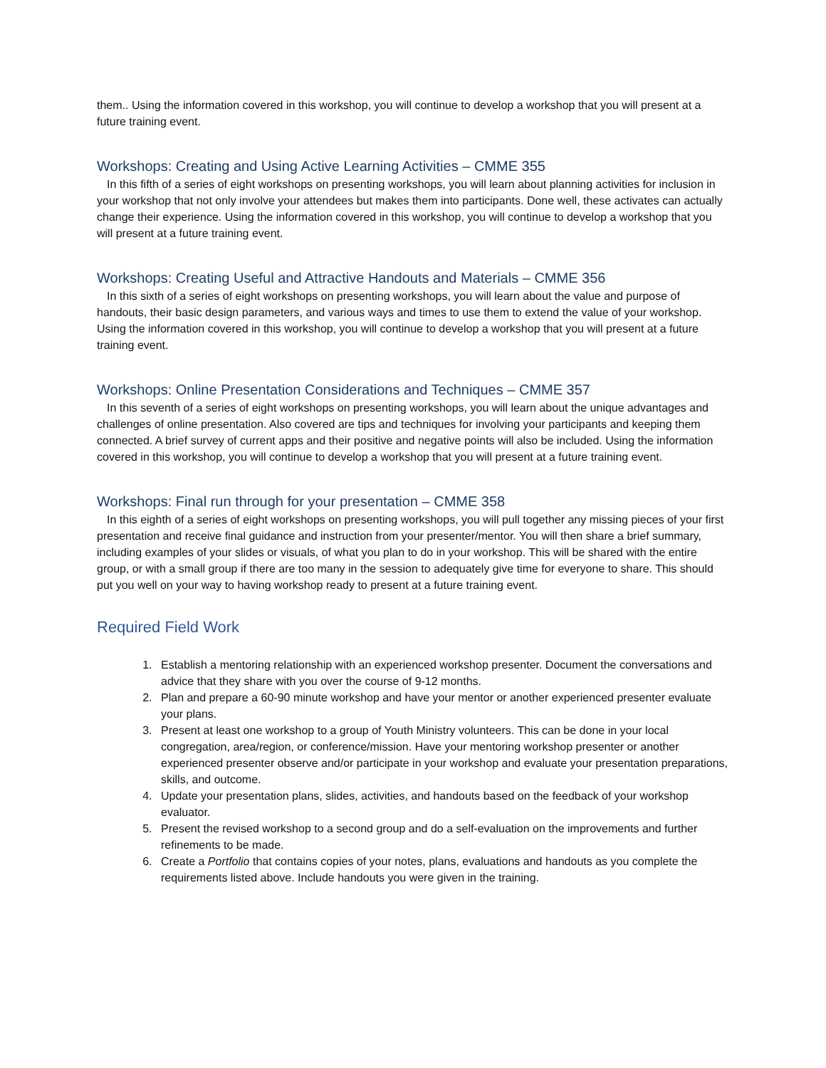them.. Using the information covered in this workshop, you will continue to develop a workshop that you will present at a future training event.
Workshops: Creating and Using Active Learning Activities – CMME 355
In this fifth of a series of eight workshops on presenting workshops, you will learn about planning activities for inclusion in your workshop that not only involve your attendees but makes them into participants. Done well, these activates can actually change their experience. Using the information covered in this workshop, you will continue to develop a workshop that you will present at a future training event.
Workshops: Creating Useful and Attractive Handouts and Materials – CMME 356
In this sixth of a series of eight workshops on presenting workshops, you will learn about the value and purpose of handouts, their basic design parameters, and various ways and times to use them to extend the value of your workshop. Using the information covered in this workshop, you will continue to develop a workshop that you will present at a future training event.
Workshops: Online Presentation Considerations and Techniques – CMME 357
In this seventh of a series of eight workshops on presenting workshops, you will learn about the unique advantages and challenges of online presentation. Also covered are tips and techniques for involving your participants and keeping them connected. A brief survey of current apps and their positive and negative points will also be included. Using the information covered in this workshop, you will continue to develop a workshop that you will present at a future training event.
Workshops: Final run through for your presentation – CMME 358
In this eighth of a series of eight workshops on presenting workshops, you will pull together any missing pieces of your first presentation and receive final guidance and instruction from your presenter/mentor. You will then share a brief summary, including examples of your slides or visuals, of what you plan to do in your workshop. This will be shared with the entire group, or with a small group if there are too many in the session to adequately give time for everyone to share. This should put you well on your way to having workshop ready to present at a future training event.
Required Field Work
1. Establish a mentoring relationship with an experienced workshop presenter. Document the conversations and advice that they share with you over the course of 9-12 months.
2. Plan and prepare a 60-90 minute workshop and have your mentor or another experienced presenter evaluate your plans.
3. Present at least one workshop to a group of Youth Ministry volunteers. This can be done in your local congregation, area/region, or conference/mission. Have your mentoring workshop presenter or another experienced presenter observe and/or participate in your workshop and evaluate your presentation preparations, skills, and outcome.
4. Update your presentation plans, slides, activities, and handouts based on the feedback of your workshop evaluator.
5. Present the revised workshop to a second group and do a self-evaluation on the improvements and further refinements to be made.
6. Create a Portfolio that contains copies of your notes, plans, evaluations and handouts as you complete the requirements listed above. Include handouts you were given in the training.